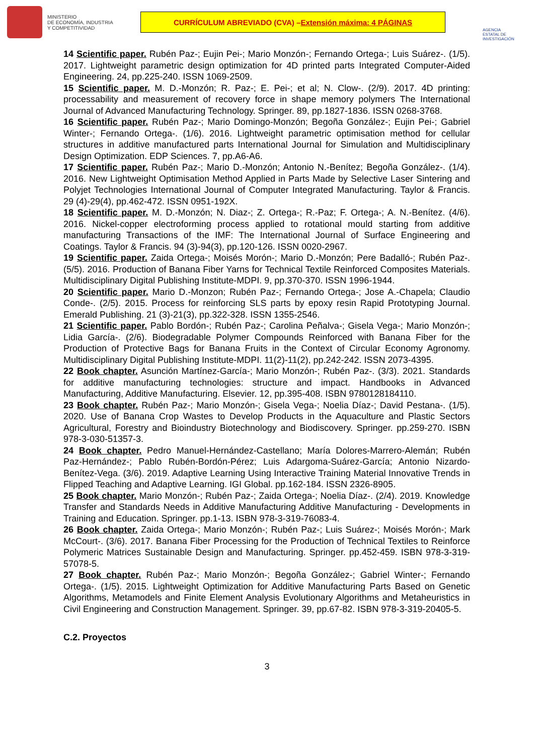MINISTERIO
DE ECONOMÍA, INDUSTRIA
Y COMPETITIVIDAD
CURRÍCULUM ABREVIADO (CVA) – Extensión máxima: 4 PÁGINAS
AGENCIA ESTATAL DE INVESTIGACIÓN
14 Scientific paper. Rubén Paz-; Eujin Pei-; Mario Monzón-; Fernando Ortega-; Luis Suárez-. (1/5). 2017. Lightweight parametric design optimization for 4D printed parts Integrated Computer-Aided Engineering. 24, pp.225-240. ISSN 1069-2509.
15 Scientific paper. M. D.-Monzón; R. Paz-; E. Pei-; et al; N. Clow-. (2/9). 2017. 4D printing: processability and measurement of recovery force in shape memory polymers The International Journal of Advanced Manufacturing Technology. Springer. 89, pp.1827-1836. ISSN 0268-3768.
16 Scientific paper. Rubén Paz-; Mario Domingo-Monzón; Begoña González-; Eujin Pei-; Gabriel Winter-; Fernando Ortega-. (1/6). 2016. Lightweight parametric optimisation method for cellular structures in additive manufactured parts International Journal for Simulation and Multidisciplinary Design Optimization. EDP Sciences. 7, pp.A6-A6.
17 Scientific paper. Rubén Paz-; Mario D.-Monzón; Antonio N.-Benítez; Begoña González-. (1/4). 2016. New Lightweight Optimisation Method Applied in Parts Made by Selective Laser Sintering and Polyjet Technologies International Journal of Computer Integrated Manufacturing. Taylor & Francis. 29 (4)-29(4), pp.462-472. ISSN 0951-192X.
18 Scientific paper. M. D.-Monzón; N. Diaz-; Z. Ortega-; R.-Paz; F. Ortega-; A. N.-Benítez. (4/6). 2016. Nickel-copper electroforming process applied to rotational mould starting from additive manufacturing Transactions of the IMF: The International Journal of Surface Engineering and Coatings. Taylor & Francis. 94 (3)-94(3), pp.120-126. ISSN 0020-2967.
19 Scientific paper. Zaida Ortega-; Moisés Morón-; Mario D.-Monzón; Pere Badalló-; Rubén Paz-. (5/5). 2016. Production of Banana Fiber Yarns for Technical Textile Reinforced Composites Materials. Multidisciplinary Digital Publishing Institute-MDPI. 9, pp.370-370. ISSN 1996-1944.
20 Scientific paper. Mario D.-Monzon; Rubén Paz-; Fernando Ortega-; Jose A.-Chapela; Claudio Conde-. (2/5). 2015. Process for reinforcing SLS parts by epoxy resin Rapid Prototyping Journal. Emerald Publishing. 21 (3)-21(3), pp.322-328. ISSN 1355-2546.
21 Scientific paper. Pablo Bordón-; Rubén Paz-; Carolina Peñalva-; Gisela Vega-; Mario Monzón-; Lidia García-. (2/6). Biodegradable Polymer Compounds Reinforced with Banana Fiber for the Production of Protective Bags for Banana Fruits in the Context of Circular Economy Agronomy. Multidisciplinary Digital Publishing Institute-MDPI. 11(2)-11(2), pp.242-242. ISSN 2073-4395.
22 Book chapter. Asunción Martínez-García-; Mario Monzón-; Rubén Paz-. (3/3). 2021. Standards for additive manufacturing technologies: structure and impact. Handbooks in Advanced Manufacturing, Additive Manufacturing. Elsevier. 12, pp.395-408. ISBN 9780128184110.
23 Book chapter. Rubén Paz-; Mario Monzón-; Gisela Vega-; Noelia Díaz-; David Pestana-. (1/5). 2020. Use of Banana Crop Wastes to Develop Products in the Aquaculture and Plastic Sectors Agricultural, Forestry and Bioindustry Biotechnology and Biodiscovery. Springer. pp.259-270. ISBN 978-3-030-51357-3.
24 Book chapter. Pedro Manuel-Hernández-Castellano; María Dolores-Marrero-Alemán; Rubén Paz-Hernández-; Pablo Rubén-Bordón-Pérez; Luis Adargoma-Suárez-García; Antonio Nizardo-Benítez-Vega. (3/6). 2019. Adaptive Learning Using Interactive Training Material Innovative Trends in Flipped Teaching and Adaptive Learning. IGI Global. pp.162-184. ISSN 2326-8905.
25 Book chapter. Mario Monzón-; Rubén Paz-; Zaida Ortega-; Noelia Díaz-. (2/4). 2019. Knowledge Transfer and Standards Needs in Additive Manufacturing Additive Manufacturing - Developments in Training and Education. Springer. pp.1-13. ISBN 978-3-319-76083-4.
26 Book chapter. Zaida Ortega-; Mario Monzón-; Rubén Paz-; Luis Suárez-; Moisés Morón-; Mark McCourt-. (3/6). 2017. Banana Fiber Processing for the Production of Technical Textiles to Reinforce Polymeric Matrices Sustainable Design and Manufacturing. Springer. pp.452-459. ISBN 978-3-319-57078-5.
27 Book chapter. Rubén Paz-; Mario Monzón-; Begoña González-; Gabriel Winter-; Fernando Ortega-. (1/5). 2015. Lightweight Optimization for Additive Manufacturing Parts Based on Genetic Algorithms, Metamodels and Finite Element Analysis Evolutionary Algorithms and Metaheuristics in Civil Engineering and Construction Management. Springer. 39, pp.67-82. ISBN 978-3-319-20405-5.
C.2. Proyectos
3